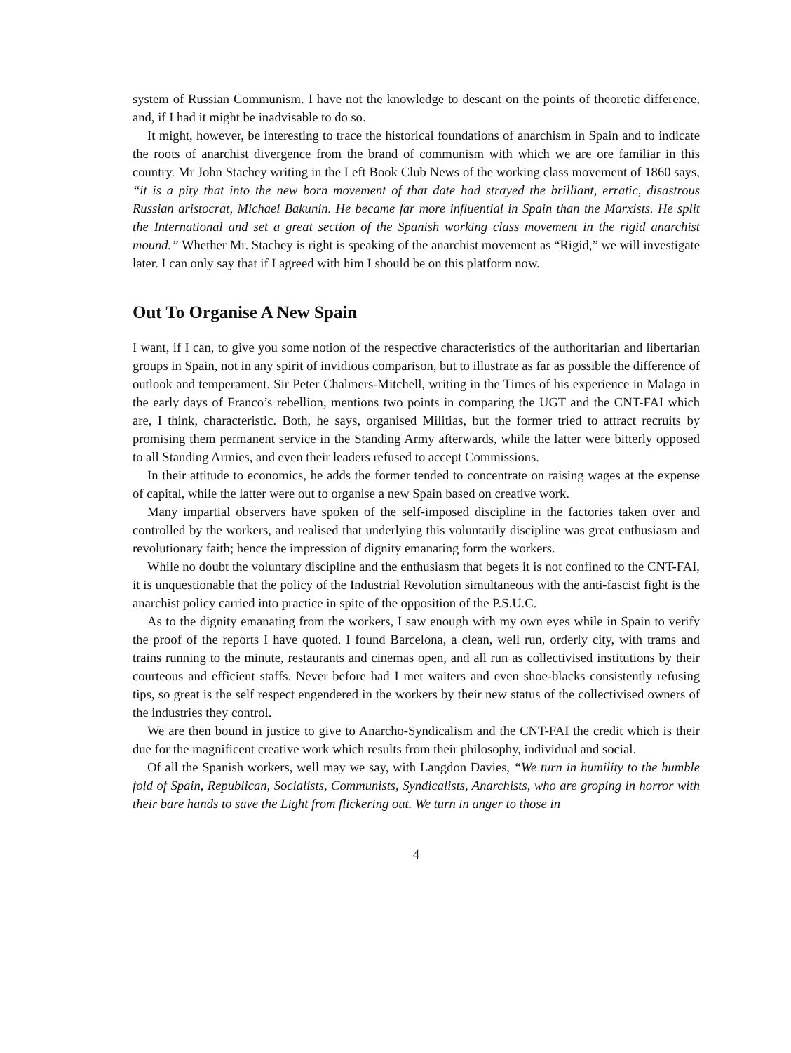system of Russian Communism. I have not the knowledge to descant on the points of theoretic difference, and, if I had it might be inadvisable to do so.
It might, however, be interesting to trace the historical foundations of anarchism in Spain and to indicate the roots of anarchist divergence from the brand of communism with which we are ore familiar in this country. Mr John Stachey writing in the Left Book Club News of the working class movement of 1860 says, “it is a pity that into the new born movement of that date had strayed the brilliant, erratic, disastrous Russian aristocrat, Michael Bakunin. He became far more influential in Spain than the Marxists. He split the International and set a great section of the Spanish working class movement in the rigid anarchist mound.” Whether Mr. Stachey is right is speaking of the anarchist movement as “Rigid,” we will investigate later. I can only say that if I agreed with him I should be on this platform now.
Out To Organise A New Spain
I want, if I can, to give you some notion of the respective characteristics of the authoritarian and libertarian groups in Spain, not in any spirit of invidious comparison, but to illustrate as far as possible the difference of outlook and temperament. Sir Peter Chalmers-Mitchell, writing in the Times of his experience in Malaga in the early days of Franco’s rebellion, mentions two points in comparing the UGT and the CNT-FAI which are, I think, characteristic. Both, he says, organised Militias, but the former tried to attract recruits by promising them permanent service in the Standing Army afterwards, while the latter were bitterly opposed to all Standing Armies, and even their leaders refused to accept Commissions.
In their attitude to economics, he adds the former tended to concentrate on raising wages at the expense of capital, while the latter were out to organise a new Spain based on creative work.
Many impartial observers have spoken of the self-imposed discipline in the factories taken over and controlled by the workers, and realised that underlying this voluntarily discipline was great enthusiasm and revolutionary faith; hence the impression of dignity emanating form the workers.
While no doubt the voluntary discipline and the enthusiasm that begets it is not confined to the CNT-FAI, it is unquestionable that the policy of the Industrial Revolution simultaneous with the anti-fascist fight is the anarchist policy carried into practice in spite of the opposition of the P.S.U.C.
As to the dignity emanating from the workers, I saw enough with my own eyes while in Spain to verify the proof of the reports I have quoted. I found Barcelona, a clean, well run, orderly city, with trams and trains running to the minute, restaurants and cinemas open, and all run as collectivised institutions by their courteous and efficient staffs. Never before had I met waiters and even shoe-blacks consistently refusing tips, so great is the self respect engendered in the workers by their new status of the collectivised owners of the industries they control.
We are then bound in justice to give to Anarcho-Syndicalism and the CNT-FAI the credit which is their due for the magnificent creative work which results from their philosophy, individual and social.
Of all the Spanish workers, well may we say, with Langdon Davies, “We turn in humility to the humble fold of Spain, Republican, Socialists, Communists, Syndicalists, Anarchists, who are groping in horror with their bare hands to save the Light from flickering out. We turn in anger to those in
4